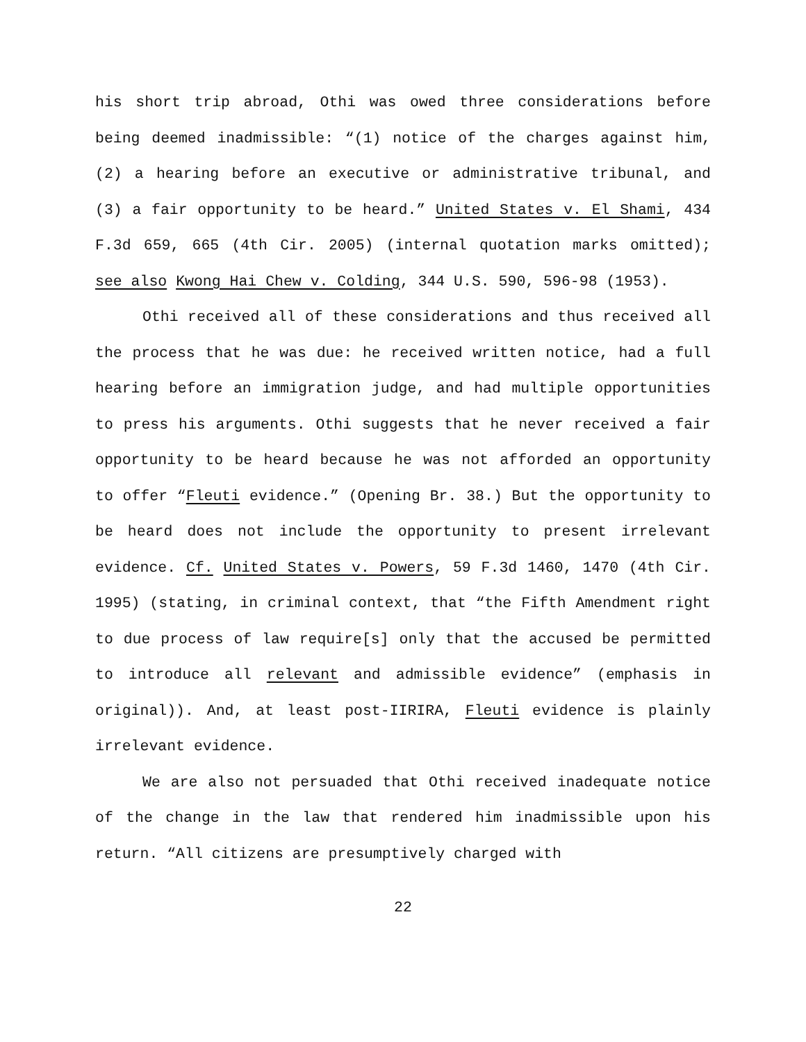his short trip abroad, Othi was owed three considerations before being deemed inadmissible: “(1) notice of the charges against him, (2) a hearing before an executive or administrative tribunal, and (3) a fair opportunity to be heard.” United States v. El Shami, 434 F.3d 659, 665 (4th Cir. 2005) (internal quotation marks omitted); see also Kwong Hai Chew v. Colding, 344 U.S. 590, 596-98 (1953).
Othi received all of these considerations and thus received all the process that he was due: he received written notice, had a full hearing before an immigration judge, and had multiple opportunities to press his arguments. Othi suggests that he never received a fair opportunity to be heard because he was not afforded an opportunity to offer “Fleuti evidence.” (Opening Br. 38.) But the opportunity to be heard does not include the opportunity to present irrelevant evidence. Cf. United States v. Powers, 59 F.3d 1460, 1470 (4th Cir. 1995) (stating, in criminal context, that “the Fifth Amendment right to due process of law require[s] only that the accused be permitted to introduce all relevant and admissible evidence” (emphasis in original)). And, at least post-IIRIRA, Fleuti evidence is plainly irrelevant evidence.
We are also not persuaded that Othi received inadequate notice of the change in the law that rendered him inadmissible upon his return. “All citizens are presumptively charged with
22